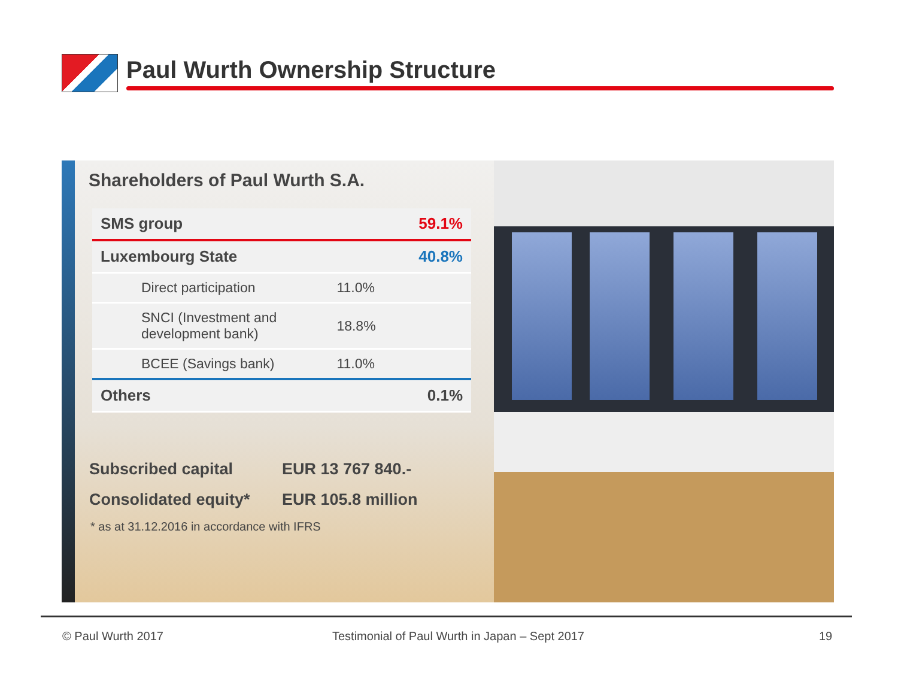Paul Wurth Ownership Structure
Shareholders of Paul Wurth S.A.
| SMS group | | 59.1% |
| Luxembourg State | | 40.8% |
| Direct participation | 11.0% | |
| SNCI (Investment and development bank) | 18.8% | |
| BCEE (Savings bank) | 11.0% | |
| Others | | 0.1% |
Subscribed capital EUR 13 767 840.-
Consolidated equity* EUR 105.8 million
* as at 31.12.2016 in accordance with IFRS
© Paul Wurth 2017 Testimonial of Paul Wurth in Japan – Sept 2017 19